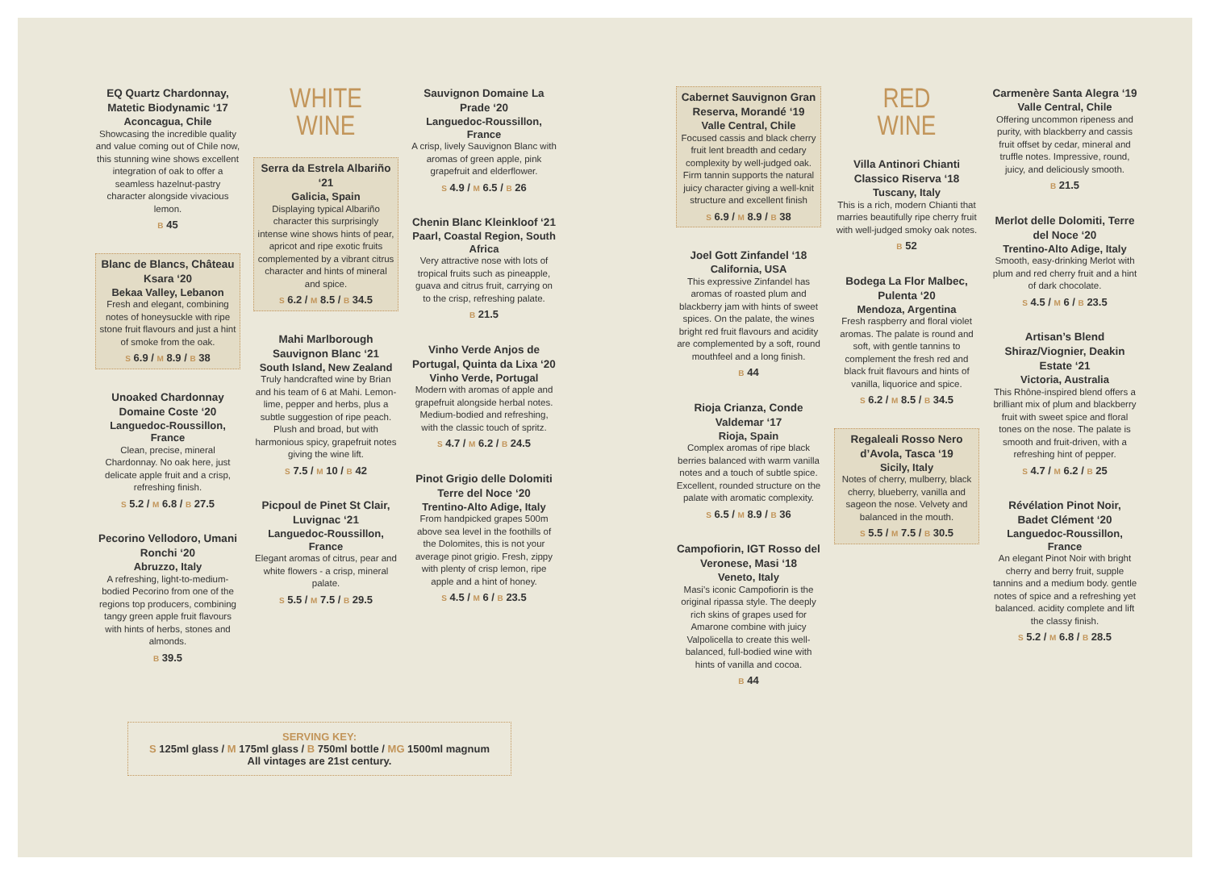EQ Quartz Chardonnay, Matetic Biodynamic ‘17
Aconcagua, Chile
Showcasing the incredible quality and value coming out of Chile now, this stunning wine shows excellent integration of oak to offer a seamless hazelnut-pastry character alongside vivacious lemon.
B 45
Blanc de Blancs, Château Ksara ‘20
Bekaa Valley, Lebanon
Fresh and elegant, combining notes of honeysuckle with ripe stone fruit flavours and just a hint of smoke from the oak.
S 6.9 / M 8.9 / B 38
Unoaked Chardonnay Domaine Coste ‘20
Languedoc-Roussillon, France
Clean, precise, mineral Chardonnay. No oak here, just delicate apple fruit and a crisp, refreshing finish.
S 5.2 / M 6.8 / B 27.5
Pecorino Vellodoro, Umani Ronchi ‘20
Abruzzo, Italy
A refreshing, light-to-medium-bodied Pecorino from one of the regions top producers, combining tangy green apple fruit flavours with hints of herbs, stones and almonds.
B 39.5
WHITE
WINE
Serra da Estrela Albariño ‘21
Galicia, Spain
Displaying typical Albariño character this surprisingly intense wine shows hints of pear, apricot and ripe exotic fruits complemented by a vibrant citrus character and hints of mineral and spice.
S 6.2 / M 8.5 / B 34.5
Mahi Marlborough Sauvignon Blanc ‘21
South Island, New Zealand
Truly handcrafted wine by Brian and his team of 6 at Mahi. Lemon-lime, pepper and herbs, plus a subtle suggestion of ripe peach. Plush and broad, but with harmonious spicy, grapefruit notes giving the wine lift.
S 7.5 / M 10 / B 42
Picpoul de Pinet St Clair, Luvignac ‘21
Languedoc-Roussillon, France
Elegant aromas of citrus, pear and white flowers - a crisp, mineral palate.
S 5.5 / M 7.5 / B 29.5
Sauvignon Domaine La Prade ‘20
Languedoc-Roussillon, France
A crisp, lively Sauvignon Blanc with aromas of green apple, pink grapefruit and elderflower.
S 4.9 / M 6.5 / B 26
Chenin Blanc Kleinkloof ‘21
Paarl, Coastal Region, South Africa
Very attractive nose with lots of tropical fruits such as pineapple, guava and citrus fruit, carrying on to the crisp, refreshing palate.
B 21.5
Vinho Verde Anjos de Portugal, Quinta da Lixa ‘20
Vinho Verde, Portugal
Modern with aromas of apple and grapefruit alongside herbal notes. Medium-bodied and refreshing, with the classic touch of spritz.
S 4.7 / M 6.2 / B 24.5
Pinot Grigio delle Dolomiti Terre del Noce ‘20
Trentino-Alto Adige, Italy
From handpicked grapes 500m above sea level in the foothills of the Dolomites, this is not your average pinot grigio. Fresh, zippy with plenty of crisp lemon, ripe apple and a hint of honey.
S 4.5 / M 6 / B 23.5
Cabernet Sauvignon Gran Reserva, Morandé ‘19
Valle Central, Chile
Focused cassis and black cherry fruit lent breadth and cedary complexity by well-judged oak. Firm tannin supports the natural juicy character giving a well-knit structure and excellent finish
S 6.9 / M 8.9 / B 38
Joel Gott Zinfandel ‘18
California, USA
This expressive Zinfandel has aromas of roasted plum and blackberry jam with hints of sweet spices. On the palate, the wines bright red fruit flavours and acidity are complemented by a soft, round mouthfeel and a long finish.
B 44
Rioja Crianza, Conde Valdemar ‘17
Rioja, Spain
Complex aromas of ripe black berries balanced with warm vanilla notes and a touch of subtle spice. Excellent, rounded structure on the palate with aromatic complexity.
S 6.5 / M 8.9 / B 36
Campofiorin, IGT Rosso del Veronese, Masi ‘18
Veneto, Italy
Masi’s iconic Campofiorin is the original ripassa style. The deeply rich skins of grapes used for Amarone combine with juicy Valpolicella to create this well-balanced, full-bodied wine with hints of vanilla and cocoa.
B 44
RED
WINE
Villa Antinori Chianti Classico Riserva ‘18
Tuscany, Italy
This is a rich, modern Chianti that marries beautifully ripe cherry fruit with well-judged smoky oak notes.
B 52
Bodega La Flor Malbec, Pulenta ‘20
Mendoza, Argentina
Fresh raspberry and floral violet aromas. The palate is round and soft, with gentle tannins to complement the fresh red and black fruit flavours and hints of vanilla, liquorice and spice.
S 6.2 / M 8.5 / B 34.5
Regaleali Rosso Nero d’Avola, Tasca ‘19
Sicily, Italy
Notes of cherry, mulberry, black cherry, blueberry, vanilla and sageon the nose. Velvety and balanced in the mouth.
S 5.5 / M 7.5 / B 30.5
Carmenère Santa Alegra ‘19
Valle Central, Chile
Offering uncommon ripeness and purity, with blackberry and cassis fruit offset by cedar, mineral and truffle notes. Impressive, round, juicy, and deliciously smooth.
B 21.5
Merlot delle Dolomiti, Terre del Noce ‘20
Trentino-Alto Adige, Italy
Smooth, easy-drinking Merlot with plum and red cherry fruit and a hint of dark chocolate.
S 4.5 / M 6 / B 23.5
Artisan’s Blend Shiraz/Viognier, Deakin Estate ‘21
Victoria, Australia
This Rhône-inspired blend offers a brilliant mix of plum and blackberry fruit with sweet spice and floral tones on the nose. The palate is smooth and fruit-driven, with a refreshing hint of pepper.
S 4.7 / M 6.2 / B 25
Révélation Pinot Noir, Badet Clément ‘20
Languedoc-Roussillon, France
An elegant Pinot Noir with bright cherry and berry fruit, supple tannins and a medium body. gentle notes of spice and a refreshing yet balanced. acidity complete and lift the classy finish.
S 5.2 / M 6.8 / B 28.5
SERVING KEY:
S 125ml glass / M 175ml glass / B 750ml bottle / MG 1500ml magnum
All vintages are 21st century.